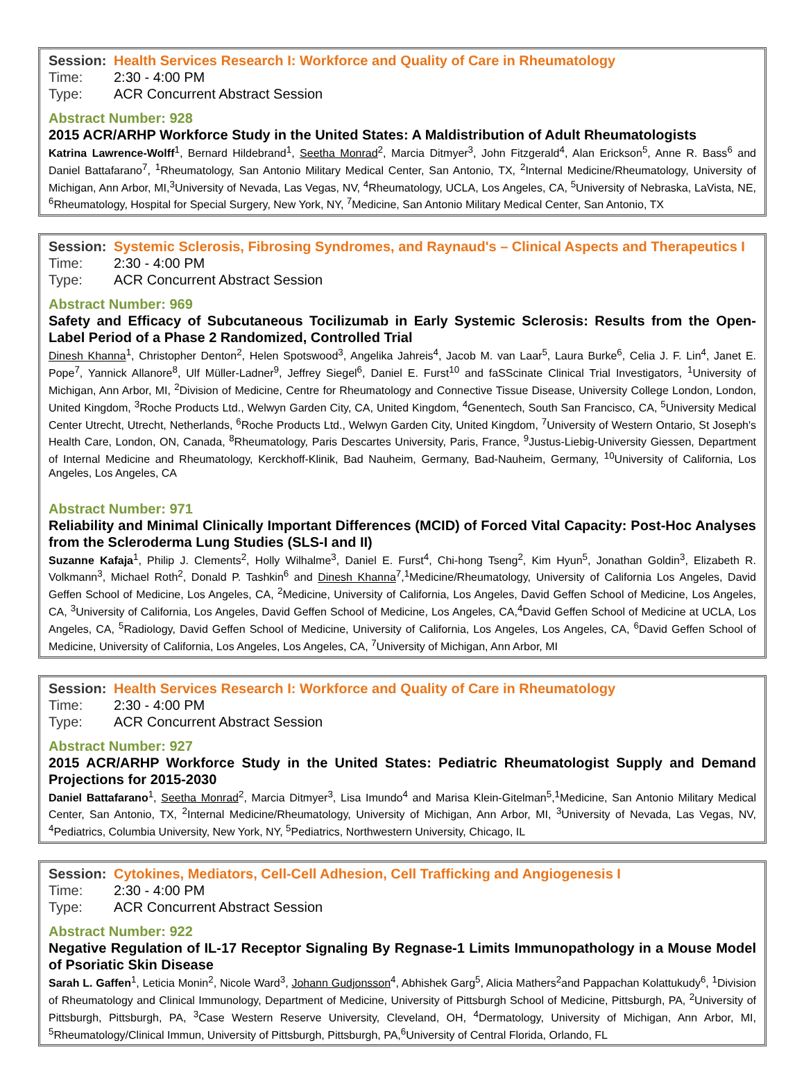Session: Health Services Research I: Workforce and Quality of Care in Rheumatology
Time: 2:30 - 4:00 PM
Type: ACR Concurrent Abstract Session
Abstract Number: 928
2015 ACR/ARHP Workforce Study in the United States: A Maldistribution of Adult Rheumatologists
Katrina Lawrence-Wolff<sup>1</sup>, Bernard Hildebrand<sup>1</sup>, Seetha Monrad<sup>2</sup>, Marcia Ditmyer<sup>3</sup>, John Fitzgerald<sup>4</sup>, Alan Erickson<sup>5</sup>, Anne R. Bass<sup>6</sup> and Daniel Battafarano<sup>7</sup>, <sup>1</sup>Rheumatology, San Antonio Military Medical Center, San Antonio, TX, <sup>2</sup>Internal Medicine/Rheumatology, University of Michigan, Ann Arbor, MI,<sup>3</sup>University of Nevada, Las Vegas, NV, <sup>4</sup>Rheumatology, UCLA, Los Angeles, CA, <sup>5</sup>University of Nebraska, LaVista, NE, <sup>6</sup>Rheumatology, Hospital for Special Surgery, New York, NY, <sup>7</sup>Medicine, San Antonio Military Medical Center, San Antonio, TX
Session: Systemic Sclerosis, Fibrosing Syndromes, and Raynaud's – Clinical Aspects and Therapeutics I
Time: 2:30 - 4:00 PM
Type: ACR Concurrent Abstract Session
Abstract Number: 969
Safety and Efficacy of Subcutaneous Tocilizumab in Early Systemic Sclerosis: Results from the Open-Label Period of a Phase 2 Randomized, Controlled Trial
Dinesh Khanna<sup>1</sup>, Christopher Denton<sup>2</sup>, Helen Spotswood<sup>3</sup>, Angelika Jahreis<sup>4</sup>, Jacob M. van Laar<sup>5</sup>, Laura Burke<sup>6</sup>, Celia J. F. Lin<sup>4</sup>, Janet E. Pope<sup>7</sup>, Yannick Allanore<sup>8</sup>, Ulf Müller-Ladner<sup>9</sup>, Jeffrey Siegel<sup>6</sup>, Daniel E. Furst<sup>10</sup> and faSScinate Clinical Trial Investigators, <sup>1</sup>University of Michigan, Ann Arbor, MI, <sup>2</sup>Division of Medicine, Centre for Rheumatology and Connective Tissue Disease, University College London, London, United Kingdom, <sup>3</sup>Roche Products Ltd., Welwyn Garden City, CA, United Kingdom, <sup>4</sup>Genentech, South San Francisco, CA, <sup>5</sup>University Medical Center Utrecht, Utrecht, Netherlands, <sup>6</sup>Roche Products Ltd., Welwyn Garden City, United Kingdom, <sup>7</sup>University of Western Ontario, St Joseph's Health Care, London, ON, Canada, <sup>8</sup>Rheumatology, Paris Descartes University, Paris, France, <sup>9</sup>Justus-Liebig-University Giessen, Department of Internal Medicine and Rheumatology, Kerckhoff-Klinik, Bad Nauheim, Germany, Bad-Nauheim, Germany, <sup>10</sup>University of California, Los Angeles, Los Angeles, CA
Abstract Number: 971
Reliability and Minimal Clinically Important Differences (MCID) of Forced Vital Capacity: Post-Hoc Analyses from the Scleroderma Lung Studies (SLS-I and II)
Suzanne Kafaja<sup>1</sup>, Philip J. Clements<sup>2</sup>, Holly Wilhalme<sup>3</sup>, Daniel E. Furst<sup>4</sup>, Chi-hong Tseng<sup>2</sup>, Kim Hyun<sup>5</sup>, Jonathan Goldin<sup>3</sup>, Elizabeth R. Volkmann<sup>3</sup>, Michael Roth<sup>2</sup>, Donald P. Tashkin<sup>6</sup> and Dinesh Khanna<sup>7</sup>,<sup>1</sup>Medicine/Rheumatology, University of California Los Angeles, David Geffen School of Medicine, Los Angeles, CA, <sup>2</sup>Medicine, University of California, Los Angeles, David Geffen School of Medicine, Los Angeles, CA, <sup>3</sup>University of California, Los Angeles, David Geffen School of Medicine, Los Angeles, CA,<sup>4</sup>David Geffen School of Medicine at UCLA, Los Angeles, CA, <sup>5</sup>Radiology, David Geffen School of Medicine, University of California, Los Angeles, Los Angeles, CA, <sup>6</sup>David Geffen School of Medicine, University of California, Los Angeles, Los Angeles, CA, <sup>7</sup>University of Michigan, Ann Arbor, MI
Session: Health Services Research I: Workforce and Quality of Care in Rheumatology
Time: 2:30 - 4:00 PM
Type: ACR Concurrent Abstract Session
Abstract Number: 927
2015 ACR/ARHP Workforce Study in the United States: Pediatric Rheumatologist Supply and Demand Projections for 2015-2030
Daniel Battafarano<sup>1</sup>, Seetha Monrad<sup>2</sup>, Marcia Ditmyer<sup>3</sup>, Lisa Imundo<sup>4</sup> and Marisa Klein-Gitelman<sup>5</sup>,<sup>1</sup>Medicine, San Antonio Military Medical Center, San Antonio, TX, <sup>2</sup>Internal Medicine/Rheumatology, University of Michigan, Ann Arbor, MI, <sup>3</sup>University of Nevada, Las Vegas, NV, <sup>4</sup>Pediatrics, Columbia University, New York, NY, <sup>5</sup>Pediatrics, Northwestern University, Chicago, IL
Session: Cytokines, Mediators, Cell-Cell Adhesion, Cell Trafficking and Angiogenesis I
Time: 2:30 - 4:00 PM
Type: ACR Concurrent Abstract Session
Abstract Number: 922
Negative Regulation of IL-17 Receptor Signaling By Regnase-1 Limits Immunopathology in a Mouse Model of Psoriatic Skin Disease
Sarah L. Gaffen<sup>1</sup>, Leticia Monin<sup>2</sup>, Nicole Ward<sup>3</sup>, Johann Gudjonsson<sup>4</sup>, Abhishek Garg<sup>5</sup>, Alicia Mathers<sup>2</sup>and Pappachan Kolattukudy<sup>6</sup>, <sup>1</sup>Division of Rheumatology and Clinical Immunology, Department of Medicine, University of Pittsburgh School of Medicine, Pittsburgh, PA, <sup>2</sup>University of Pittsburgh, Pittsburgh, PA, <sup>3</sup>Case Western Reserve University, Cleveland, OH, <sup>4</sup>Dermatology, University of Michigan, Ann Arbor, MI, <sup>5</sup>Rheumatology/Clinical Immun, University of Pittsburgh, Pittsburgh, PA,<sup>6</sup>University of Central Florida, Orlando, FL